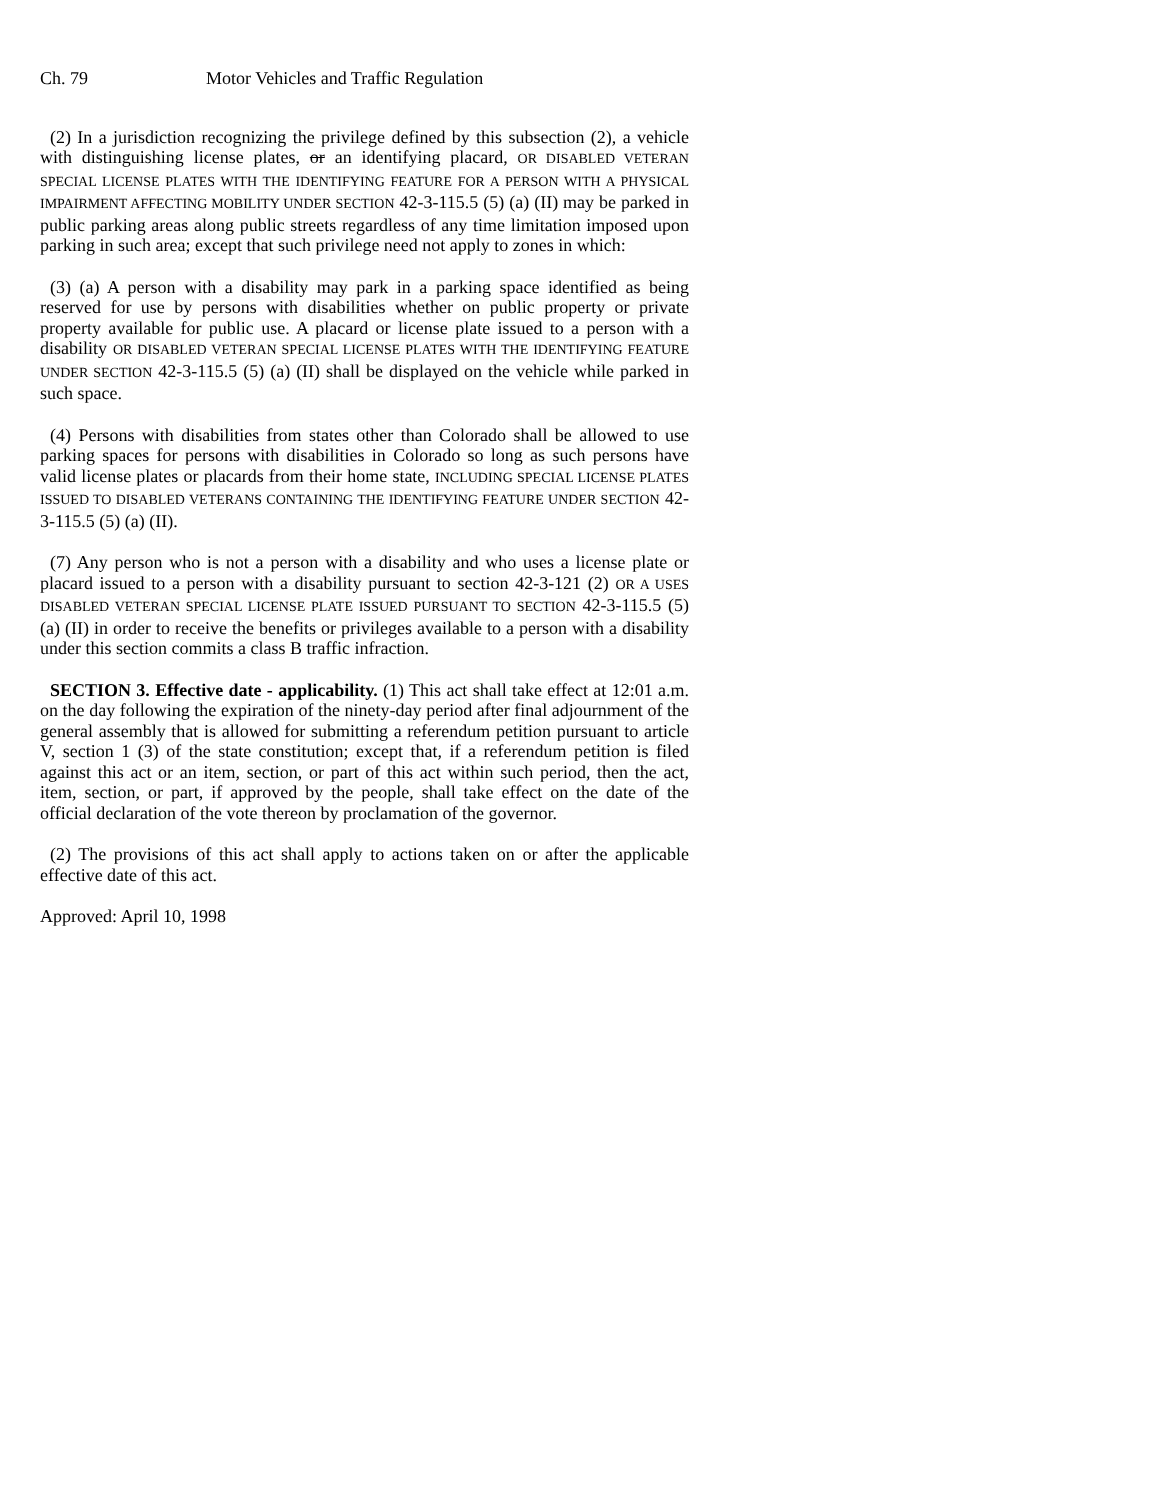Ch. 79 Motor Vehicles and Traffic Regulation
(2) In a jurisdiction recognizing the privilege defined by this subsection (2), a vehicle with distinguishing license plates, or an identifying placard, OR DISABLED VETERAN SPECIAL LICENSE PLATES WITH THE IDENTIFYING FEATURE FOR A PERSON WITH A PHYSICAL IMPAIRMENT AFFECTING MOBILITY UNDER SECTION 42-3-115.5 (5) (a) (II) may be parked in public parking areas along public streets regardless of any time limitation imposed upon parking in such area; except that such privilege need not apply to zones in which:
(3) (a) A person with a disability may park in a parking space identified as being reserved for use by persons with disabilities whether on public property or private property available for public use. A placard or license plate issued to a person with a disability OR DISABLED VETERAN SPECIAL LICENSE PLATES WITH THE IDENTIFYING FEATURE UNDER SECTION 42-3-115.5 (5) (a) (II) shall be displayed on the vehicle while parked in such space.
(4) Persons with disabilities from states other than Colorado shall be allowed to use parking spaces for persons with disabilities in Colorado so long as such persons have valid license plates or placards from their home state, INCLUDING SPECIAL LICENSE PLATES ISSUED TO DISABLED VETERANS CONTAINING THE IDENTIFYING FEATURE UNDER SECTION 42-3-115.5 (5) (a) (II).
(7) Any person who is not a person with a disability and who uses a license plate or placard issued to a person with a disability pursuant to section 42-3-121 (2) OR A USES DISABLED VETERAN SPECIAL LICENSE PLATE ISSUED PURSUANT TO SECTION 42-3-115.5 (5) (a) (II) in order to receive the benefits or privileges available to a person with a disability under this section commits a class B traffic infraction.
SECTION 3. Effective date - applicability. (1) This act shall take effect at 12:01 a.m. on the day following the expiration of the ninety-day period after final adjournment of the general assembly that is allowed for submitting a referendum petition pursuant to article V, section 1 (3) of the state constitution; except that, if a referendum petition is filed against this act or an item, section, or part of this act within such period, then the act, item, section, or part, if approved by the people, shall take effect on the date of the official declaration of the vote thereon by proclamation of the governor.
(2) The provisions of this act shall apply to actions taken on or after the applicable effective date of this act.
Approved: April 10, 1998